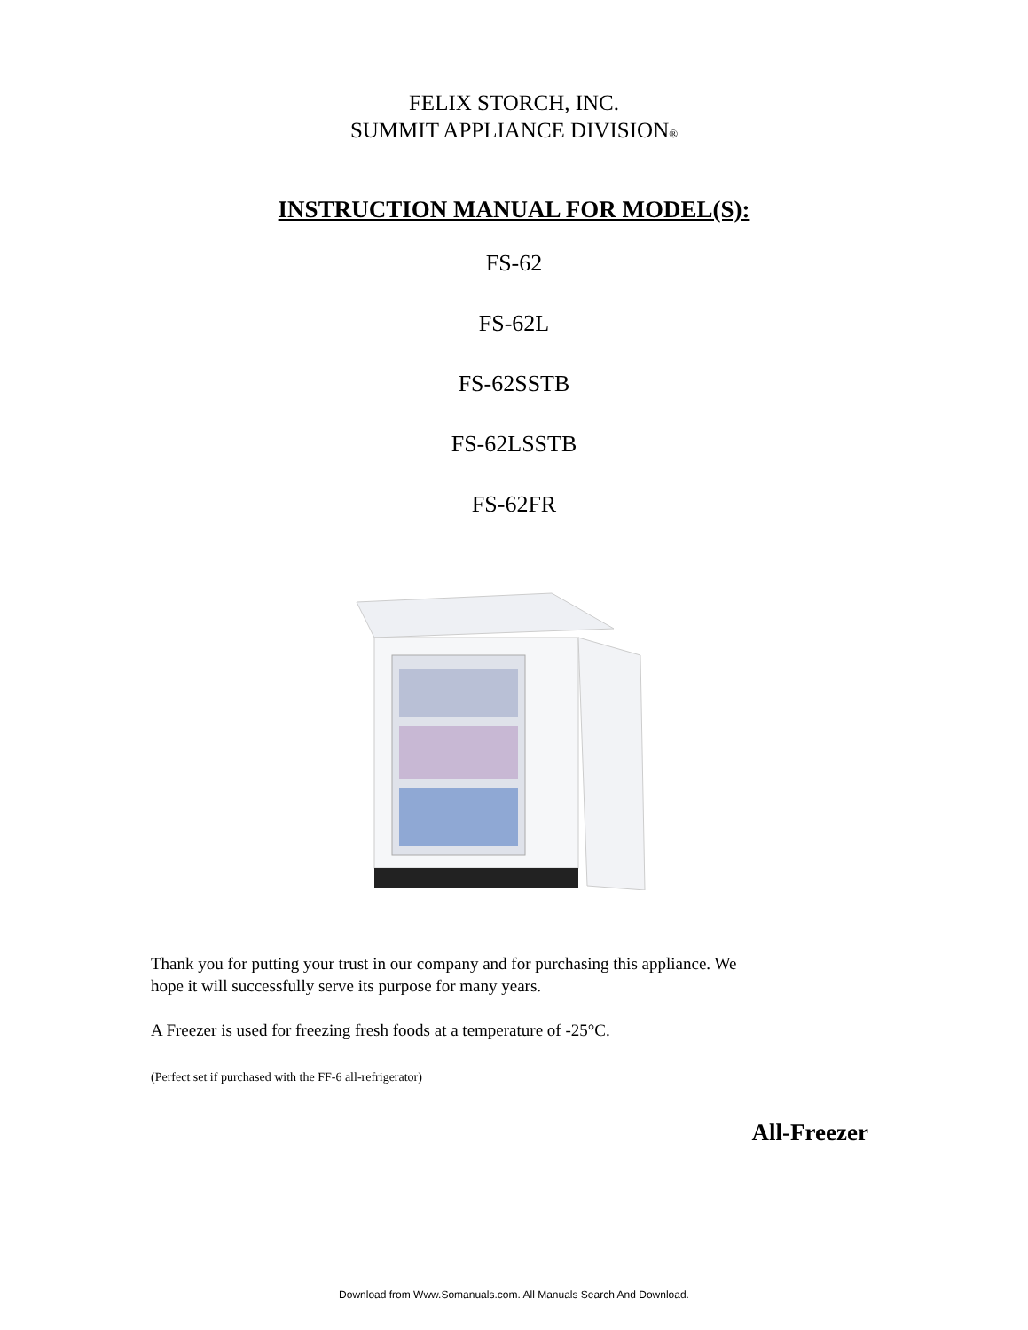FELIX STORCH, INC.
SUMMIT APPLIANCE DIVISION®
INSTRUCTION MANUAL FOR MODEL(S):
FS-62
FS-62L
FS-62SSTB
FS-62LSSTB
FS-62FR
Thank you for putting your trust in our company and for purchasing this appliance. We
hope it will successfully serve its purpose for many years.
A Freezer is used for freezing fresh foods at a temperature of -25°C.
(Perfect set if purchased with the FF-6 all-refrigerator)
All-Freezer
Download from Www.Somanuals.com. All Manuals Search And Download.